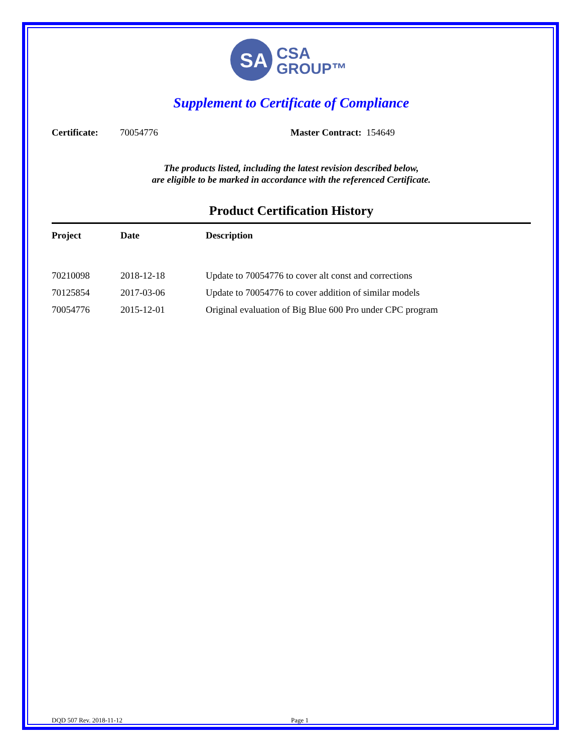SA
CSA
GROUP™
Supplement to Certificate of Compliance
Certificate: 70054776 Master Contract: 154649
The products listed, including the latest revision described below,
are eligible to be marked in accordance with the referenced Certificate.
Product Certification History
| Project | Date | Description |
| --- | --- | --- |
| 70210098 | 2018-12-18 | Update to 70054776 to cover alt const and corrections |
| 70125854 | 2017-03-06 | Update to 70054776 to cover addition of similar models |
| 70054776 | 2015-12-01 | Original evaluation of Big Blue 600 Pro under CPC program |
DQD 507 Rev. 2018-11-12 Page 1